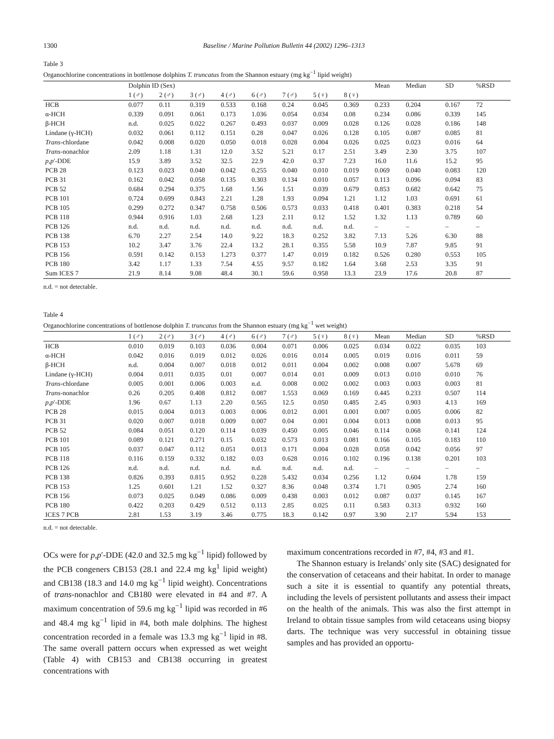1300 Baseline / Marine Pollution Bulletin 44 (2002) 1296–1313
Table 3
Organochlorine concentrations in bottlenose dolphins T. truncatus from the Shannon estuary (mg kg<sup>−1</sup> lipid weight)
| | Dolphin ID (Sex) | | | | | | | | Mean | Median | SD | %RSD |
| --- | --- | --- | --- | --- | --- | --- | --- | --- | --- | --- | --- | --- |
| | 1 (♂) | 2 (♂) | 3 (♂) | 4 (♂) | 6 (♂) | 7 (♂) | 5 (♀) | 8 (♀) | | | | |
| HCB | 0.077 | 0.11 | 0.319 | 0.533 | 0.168 | 0.24 | 0.045 | 0.369 | 0.233 | 0.204 | 0.167 | 72 |
| α-HCH | 0.339 | 0.091 | 0.061 | 0.173 | 1.036 | 0.054 | 0.034 | 0.08 | 0.234 | 0.086 | 0.339 | 145 |
| β-HCH | n.d. | 0.025 | 0.022 | 0.267 | 0.493 | 0.037 | 0.009 | 0.028 | 0.126 | 0.028 | 0.186 | 148 |
| Lindane (γ-HCH) | 0.032 | 0.061 | 0.112 | 0.151 | 0.28 | 0.047 | 0.026 | 0.128 | 0.105 | 0.087 | 0.085 | 81 |
| Trans -chlordane | 0.042 | 0.008 | 0.020 | 0.050 | 0.018 | 0.028 | 0.004 | 0.026 | 0.025 | 0.023 | 0.016 | 64 |
| Trans -nonachlor | 2.09 | 1.18 | 1.31 | 12.0 | 3.52 | 5.21 | 0.17 | 2.51 | 3.49 | 2.30 | 3.75 | 107 |
| p,p ′-DDE | 15.9 | 3.89 | 3.52 | 32.5 | 22.9 | 42.0 | 0.37 | 7.23 | 16.0 | 11.6 | 15.2 | 95 |
| PCB 28 | 0.123 | 0.023 | 0.040 | 0.042 | 0.255 | 0.040 | 0.010 | 0.019 | 0.069 | 0.040 | 0.083 | 120 |
| PCB 31 | 0.162 | 0.042 | 0.058 | 0.135 | 0.303 | 0.134 | 0.010 | 0.057 | 0.113 | 0.096 | 0.094 | 83 |
| PCB 52 | 0.684 | 0.294 | 0.375 | 1.68 | 1.56 | 1.51 | 0.039 | 0.679 | 0.853 | 0.682 | 0.642 | 75 |
| PCB 101 | 0.724 | 0.699 | 0.843 | 2.21 | 1.28 | 1.93 | 0.094 | 1.21 | 1.12 | 1.03 | 0.691 | 61 |
| PCB 105 | 0.299 | 0.272 | 0.347 | 0.758 | 0.506 | 0.573 | 0.033 | 0.418 | 0.401 | 0.383 | 0.218 | 54 |
| PCB 118 | 0.944 | 0.916 | 1.03 | 2.68 | 1.23 | 2.11 | 0.12 | 1.52 | 1.32 | 1.13 | 0.789 | 60 |
| PCB 126 | n.d. | n.d. | n.d. | n.d. | n.d. | n.d. | n.d. | n.d. | – | – | – | – |
| PCB 138 | 6.70 | 2.27 | 2.54 | 14.0 | 9.22 | 18.3 | 0.252 | 3.82 | 7.13 | 5.26 | 6.30 | 88 |
| PCB 153 | 10.2 | 3.47 | 3.76 | 22.4 | 13.2 | 28.1 | 0.355 | 5.58 | 10.9 | 7.87 | 9.85 | 91 |
| PCB 156 | 0.591 | 0.142 | 0.153 | 1.273 | 0.377 | 1.47 | 0.019 | 0.182 | 0.526 | 0.280 | 0.553 | 105 |
| PCB 180 | 3.42 | 1.17 | 1.33 | 7.54 | 4.55 | 9.57 | 0.182 | 1.64 | 3.68 | 2.53 | 3.35 | 91 |
| Sum ICES 7 | 21.9 | 8.14 | 9.08 | 48.4 | 30.1 | 59.6 | 0.958 | 13.3 | 23.9 | 17.6 | 20.8 | 87 |
n.d. = not detectable.
Table 4
Organochlorine concentrations of bottlenose dolphin T. truncatus from the Shannon estuary (mg kg<sup>−1</sup> wet weight)
| | 1 (♂) | 2 (♂) | 3 (♂) | 4 (♂) | 6 (♂) | 7 (♂) | 5 (♀) | 8 (♀) | Mean | Median | SD | %RSD |
| --- | --- | --- | --- | --- | --- | --- | --- | --- | --- | --- | --- | --- |
| HCB | 0.010 | 0.019 | 0.103 | 0.036 | 0.004 | 0.071 | 0.006 | 0.025 | 0.034 | 0.022 | 0.035 | 103 |
| α-HCH | 0.042 | 0.016 | 0.019 | 0.012 | 0.026 | 0.016 | 0.014 | 0.005 | 0.019 | 0.016 | 0.011 | 59 |
| β-HCH | n.d. | 0.004 | 0.007 | 0.018 | 0.012 | 0.011 | 0.004 | 0.002 | 0.008 | 0.007 | 5.678 | 69 |
| Lindane (γ-HCH) | 0.004 | 0.011 | 0.035 | 0.01 | 0.007 | 0.014 | 0.01 | 0.009 | 0.013 | 0.010 | 0.010 | 76 |
| Trans -chlordane | 0.005 | 0.001 | 0.006 | 0.003 | n.d. | 0.008 | 0.002 | 0.002 | 0.003 | 0.003 | 0.003 | 81 |
| Trans -nonachlor | 0.26 | 0.205 | 0.408 | 0.812 | 0.087 | 1.553 | 0.069 | 0.169 | 0.445 | 0.233 | 0.507 | 114 |
| p,p ′-DDE | 1.96 | 0.67 | 1.13 | 2.20 | 0.565 | 12.5 | 0.050 | 0.485 | 2.45 | 0.903 | 4.13 | 169 |
| PCB 28 | 0.015 | 0.004 | 0.013 | 0.003 | 0.006 | 0.012 | 0.001 | 0.001 | 0.007 | 0.005 | 0.006 | 82 |
| PCB 31 | 0.020 | 0.007 | 0.018 | 0.009 | 0.007 | 0.04 | 0.001 | 0.004 | 0.013 | 0.008 | 0.013 | 95 |
| PCB 52 | 0.084 | 0.051 | 0.120 | 0.114 | 0.039 | 0.450 | 0.005 | 0.046 | 0.114 | 0.068 | 0.141 | 124 |
| PCB 101 | 0.089 | 0.121 | 0.271 | 0.15 | 0.032 | 0.573 | 0.013 | 0.081 | 0.166 | 0.105 | 0.183 | 110 |
| PCB 105 | 0.037 | 0.047 | 0.112 | 0.051 | 0.013 | 0.171 | 0.004 | 0.028 | 0.058 | 0.042 | 0.056 | 97 |
| PCB 118 | 0.116 | 0.159 | 0.332 | 0.182 | 0.03 | 0.628 | 0.016 | 0.102 | 0.196 | 0.138 | 0.201 | 103 |
| PCB 126 | n.d. | n.d. | n.d. | n.d. | n.d. | n.d. | n.d. | n.d. | – | – | – | – |
| PCB 138 | 0.826 | 0.393 | 0.815 | 0.952 | 0.228 | 5.432 | 0.034 | 0.256 | 1.12 | 0.604 | 1.78 | 159 |
| PCB 153 | 1.25 | 0.601 | 1.21 | 1.52 | 0.327 | 8.36 | 0.048 | 0.374 | 1.71 | 0.905 | 2.74 | 160 |
| PCB 156 | 0.073 | 0.025 | 0.049 | 0.086 | 0.009 | 0.438 | 0.003 | 0.012 | 0.087 | 0.037 | 0.145 | 167 |
| PCB 180 | 0.422 | 0.203 | 0.429 | 0.512 | 0.113 | 2.85 | 0.025 | 0.11 | 0.583 | 0.313 | 0.932 | 160 |
| ICES 7 PCB | 2.81 | 1.53 | 3.19 | 3.46 | 0.775 | 18.3 | 0.142 | 0.97 | 3.90 | 2.17 | 5.94 | 153 |
n.d. = not detectable.
OCs were for p,p′-DDE (42.0 and 32.5 mg kg<sup>−1</sup> lipid) followed by the PCB congeners CB153 (28.1 and 22.4 mg kg<sup>1</sup> lipid weight) and CB138 (18.3 and 14.0 mg kg<sup>−1</sup> lipid weight). Concentrations of trans-nonachlor and CB180 were elevated in #4 and #7. A maximum concentration of 59.6 mg kg<sup>−1</sup> lipid was recorded in #6 and 48.4 mg kg<sup>−1</sup> lipid in #4, both male dolphins. The highest concentration recorded in a female was 13.3 mg kg<sup>−1</sup> lipid in #8. The same overall pattern occurs when expressed as wet weight (Table 4) with CB153 and CB138 occurring in greatest concentrations with
maximum concentrations recorded in #7, #4, #3 and #1.
The Shannon estuary is Irelands' only site (SAC) designated for the conservation of cetaceans and their habitat. In order to manage such a site it is essential to quantify any potential threats, including the levels of persistent pollutants and assess their impact on the health of the animals. This was also the first attempt in Ireland to obtain tissue samples from wild cetaceans using biopsy darts. The technique was very successful in obtaining tissue samples and has provided an opportu-